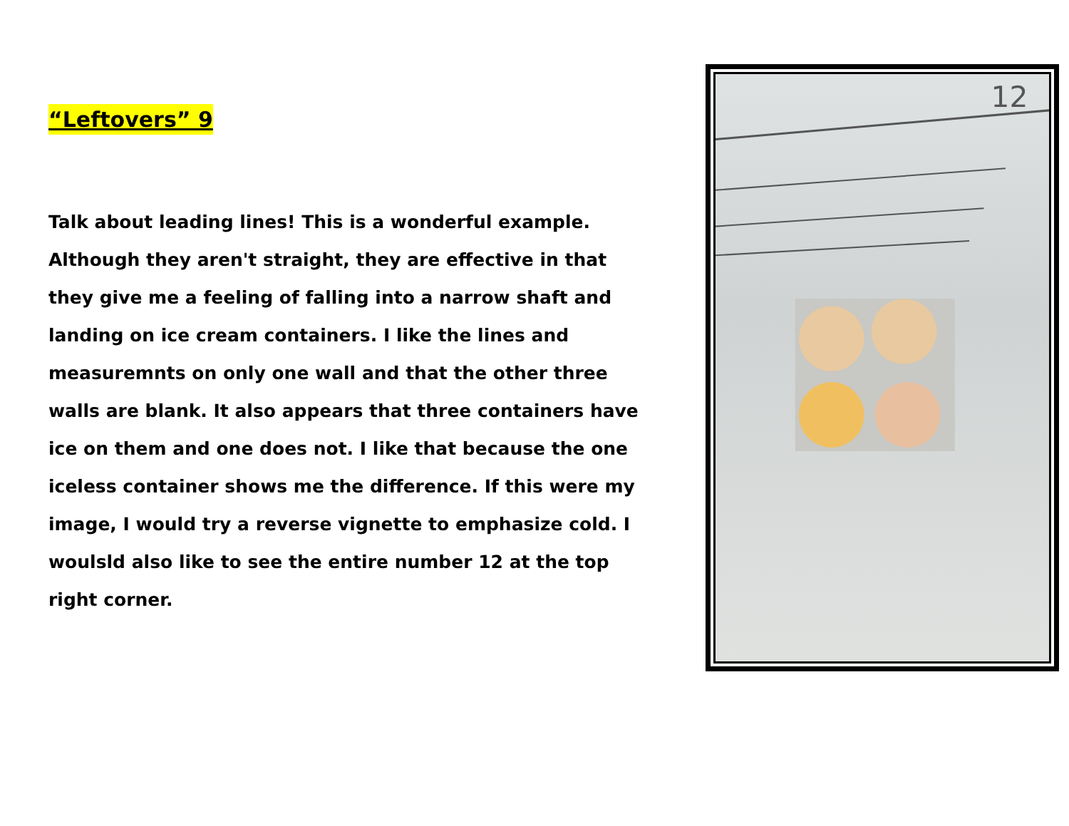“Leftovers” 9
Talk about leading lines! This is a wonderful example. Although they aren't straight, they are effective in that they give me a feeling of falling into a narrow shaft and landing on ice cream containers. I like the lines and measuremnts on only one wall and that the other three walls are blank. It also appears that three containers have ice on them and one does not. I like that because the one iceless container shows me the difference. If this were my image, I would try a reverse vignette to emphasize cold. I woulsld also like to see the entire number 12 at the top right corner.
12